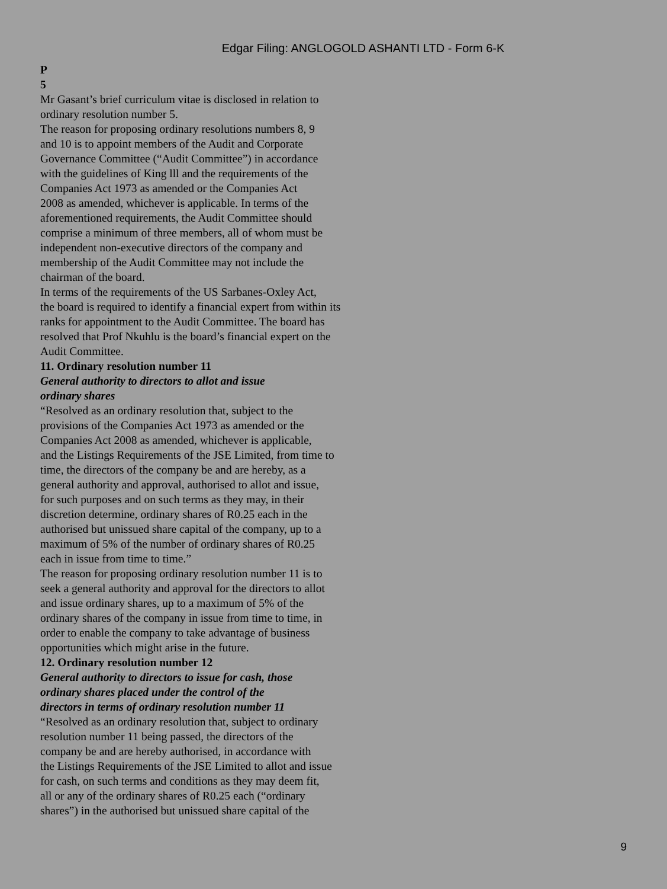Edgar Filing: ANGLOGOLD ASHANTI LTD - Form 6-K
P
5
Mr Gasant’s brief curriculum vitae is disclosed in relation to
ordinary resolution number 5.
The reason for proposing ordinary resolutions numbers 8, 9
and 10 is to appoint members of the Audit and Corporate
Governance Committee (“Audit Committee”) in accordance
with the guidelines of King lll and the requirements of the
Companies Act 1973 as amended or the Companies Act
2008 as amended, whichever is applicable. In terms of the
aforementioned requirements, the Audit Committee should
comprise a minimum of three members, all of whom must be
independent non-executive directors of the company and
membership of the Audit Committee may not include the
chairman of the board.
In terms of the requirements of the US Sarbanes-Oxley Act,
the board is required to identify a financial expert from within its
ranks for appointment to the Audit Committee. The board has
resolved that Prof Nkuhlu is the board’s financial expert on the
Audit Committee.
11. Ordinary resolution number 11
General authority to directors to allot and issue
ordinary shares
“Resolved as an ordinary resolution that, subject to the
provisions of the Companies Act 1973 as amended or the
Companies Act 2008 as amended, whichever is applicable,
and the Listings Requirements of the JSE Limited, from time to
time, the directors of the company be and are hereby, as a
general authority and approval, authorised to allot and issue,
for such purposes and on such terms as they may, in their
discretion determine, ordinary shares of R0.25 each in the
authorised but unissued share capital of the company, up to a
maximum of 5% of the number of ordinary shares of R0.25
each in issue from time to time.”
The reason for proposing ordinary resolution number 11 is to
seek a general authority and approval for the directors to allot
and issue ordinary shares, up to a maximum of 5% of the
ordinary shares of the company in issue from time to time, in
order to enable the company to take advantage of business
opportunities which might arise in the future.
12. Ordinary resolution number 12
General authority to directors to issue for cash, those
ordinary shares placed under the control of the
directors in terms of ordinary resolution number 11
“Resolved as an ordinary resolution that, subject to ordinary
resolution number 11 being passed, the directors of the
company be and are hereby authorised, in accordance with
the Listings Requirements of the JSE Limited to allot and issue
for cash, on such terms and conditions as they may deem fit,
all or any of the ordinary shares of R0.25 each (“ordinary
shares”) in the authorised but unissued share capital of the
9